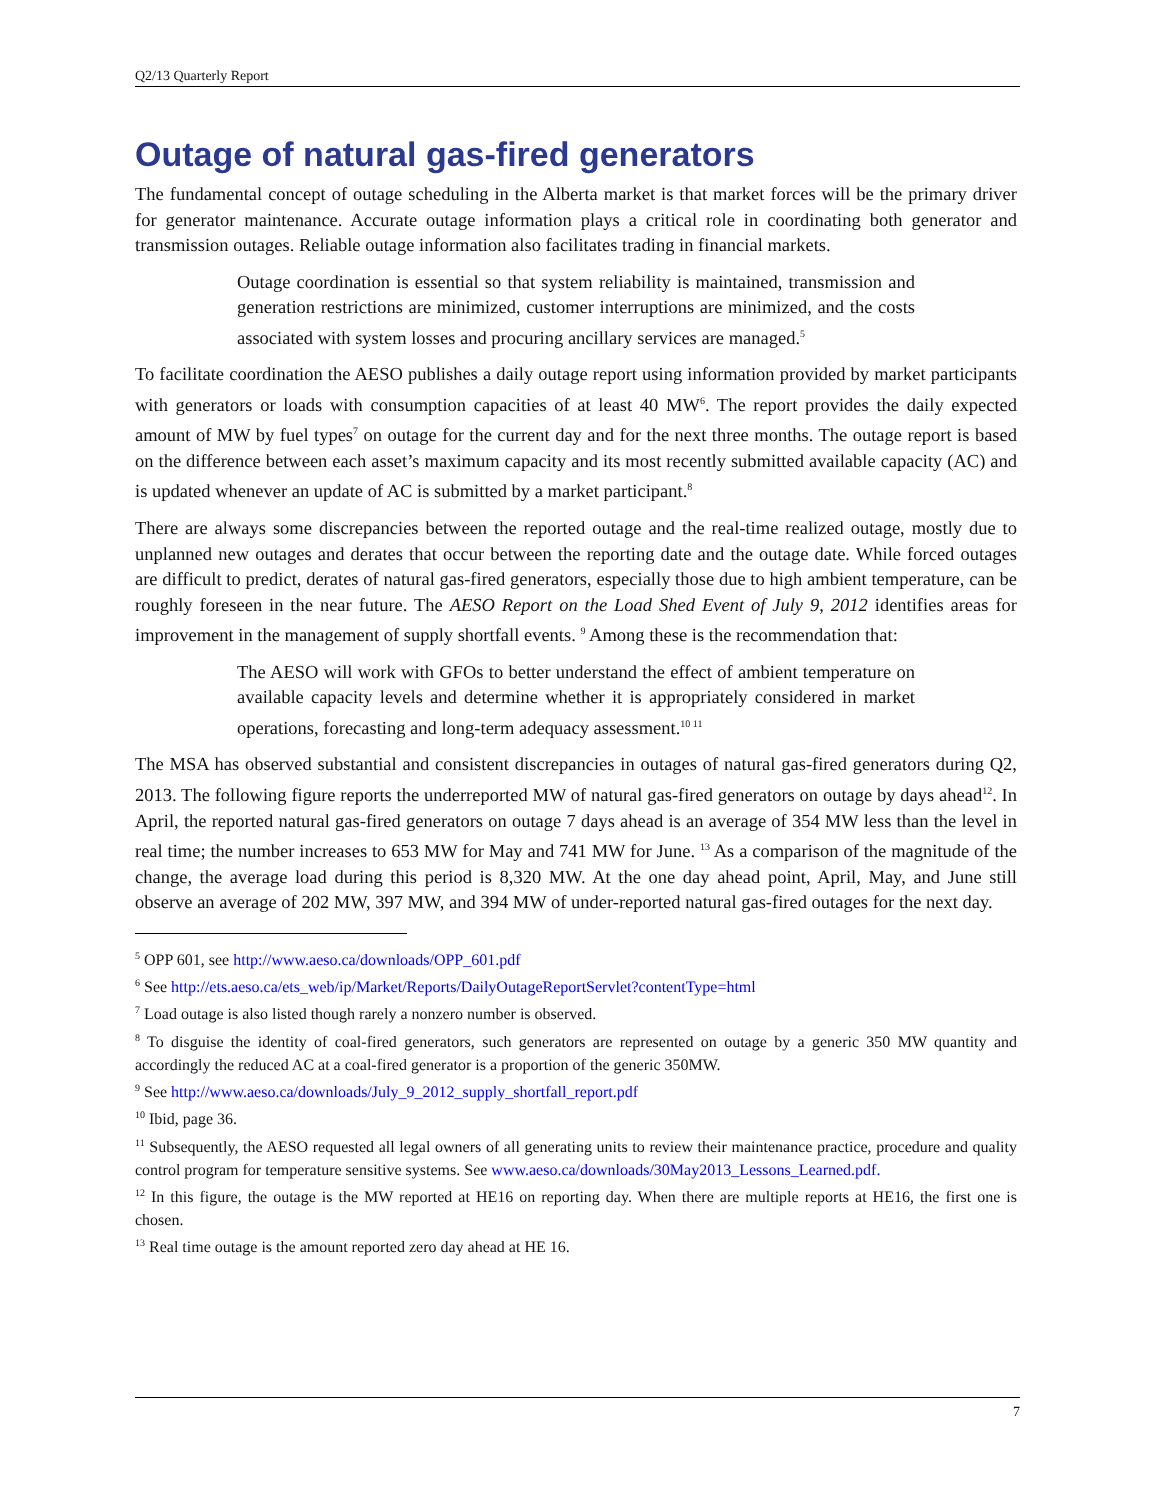Q2/13 Quarterly Report
Outage of natural gas-fired generators
The fundamental concept of outage scheduling in the Alberta market is that market forces will be the primary driver for generator maintenance. Accurate outage information plays a critical role in coordinating both generator and transmission outages. Reliable outage information also facilitates trading in financial markets.
Outage coordination is essential so that system reliability is maintained, transmission and generation restrictions are minimized, customer interruptions are minimized, and the costs associated with system losses and procuring ancillary services are managed.<sup>5</sup>
To facilitate coordination the AESO publishes a daily outage report using information provided by market participants with generators or loads with consumption capacities of at least 40 MW<sup>6</sup>. The report provides the daily expected amount of MW by fuel types<sup>7</sup> on outage for the current day and for the next three months. The outage report is based on the difference between each asset’s maximum capacity and its most recently submitted available capacity (AC) and is updated whenever an update of AC is submitted by a market participant.<sup>8</sup>
There are always some discrepancies between the reported outage and the real-time realized outage, mostly due to unplanned new outages and derates that occur between the reporting date and the outage date. While forced outages are difficult to predict, derates of natural gas-fired generators, especially those due to high ambient temperature, can be roughly foreseen in the near future. The AESO Report on the Load Shed Event of July 9, 2012 identifies areas for improvement in the management of supply shortfall events. <sup>9</sup> Among these is the recommendation that:
The AESO will work with GFOs to better understand the effect of ambient temperature on available capacity levels and determine whether it is appropriately considered in market operations, forecasting and long-term adequacy assessment.<sup>10 11</sup>
The MSA has observed substantial and consistent discrepancies in outages of natural gas-fired generators during Q2, 2013. The following figure reports the underreported MW of natural gas-fired generators on outage by days ahead<sup>12</sup>. In April, the reported natural gas-fired generators on outage 7 days ahead is an average of 354 MW less than the level in real time; the number increases to 653 MW for May and 741 MW for June. <sup>13</sup> As a comparison of the magnitude of the change, the average load during this period is 8,320 MW. At the one day ahead point, April, May, and June still observe an average of 202 MW, 397 MW, and 394 MW of under-reported natural gas-fired outages for the next day.
<sup>5</sup> OPP 601, see http://www.aeso.ca/downloads/OPP_601.pdf
<sup>6</sup> See http://ets.aeso.ca/ets_web/ip/Market/Reports/DailyOutageReportServlet?contentType=html
<sup>7</sup> Load outage is also listed though rarely a nonzero number is observed.
<sup>8</sup> To disguise the identity of coal-fired generators, such generators are represented on outage by a generic 350 MW quantity and accordingly the reduced AC at a coal-fired generator is a proportion of the generic 350MW.
<sup>9</sup> See http://www.aeso.ca/downloads/July_9_2012_supply_shortfall_report.pdf
<sup>10</sup> Ibid, page 36.
<sup>11</sup> Subsequently, the AESO requested all legal owners of all generating units to review their maintenance practice, procedure and quality control program for temperature sensitive systems. See www.aeso.ca/downloads/30May2013_Lessons_Learned.pdf.
<sup>12</sup> In this figure, the outage is the MW reported at HE16 on reporting day. When there are multiple reports at HE16, the first one is chosen.
<sup>13</sup> Real time outage is the amount reported zero day ahead at HE 16.
7